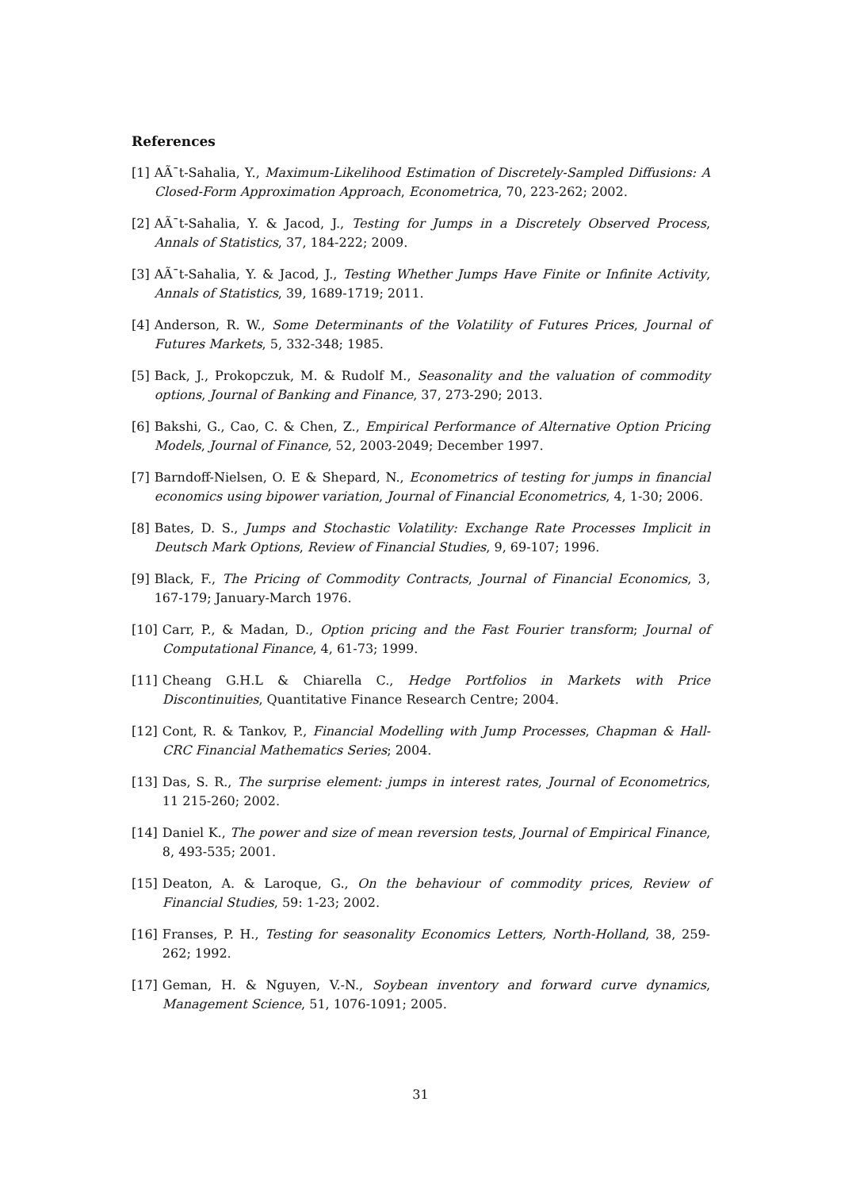References
[1] AÃ¯t-Sahalia, Y., Maximum-Likelihood Estimation of Discretely-Sampled Diffusions: A Closed-Form Approximation Approach, Econometrica, 70, 223-262; 2002.
[2] AÃ¯t-Sahalia, Y. & Jacod, J., Testing for Jumps in a Discretely Observed Process, Annals of Statistics, 37, 184-222; 2009.
[3] AÃ¯t-Sahalia, Y. & Jacod, J., Testing Whether Jumps Have Finite or Infinite Activity, Annals of Statistics, 39, 1689-1719; 2011.
[4] Anderson, R. W., Some Determinants of the Volatility of Futures Prices, Journal of Futures Markets, 5, 332-348; 1985.
[5] Back, J., Prokopczuk, M. & Rudolf M., Seasonality and the valuation of commodity options, Journal of Banking and Finance, 37, 273-290; 2013.
[6] Bakshi, G., Cao, C. & Chen, Z., Empirical Performance of Alternative Option Pricing Models, Journal of Finance, 52, 2003-2049; December 1997.
[7] Barndoff-Nielsen, O. E & Shepard, N., Econometrics of testing for jumps in financial economics using bipower variation, Journal of Financial Econometrics, 4, 1-30; 2006.
[8] Bates, D. S., Jumps and Stochastic Volatility: Exchange Rate Processes Implicit in Deutsch Mark Options, Review of Financial Studies, 9, 69-107; 1996.
[9] Black, F., The Pricing of Commodity Contracts, Journal of Financial Economics, 3, 167-179; January-March 1976.
[10] Carr, P., & Madan, D., Option pricing and the Fast Fourier transform; Journal of Computational Finance, 4, 61-73; 1999.
[11] Cheang G.H.L & Chiarella C., Hedge Portfolios in Markets with Price Discontinuities, Quantitative Finance Research Centre; 2004.
[12] Cont, R. & Tankov, P., Financial Modelling with Jump Processes, Chapman & Hall-CRC Financial Mathematics Series; 2004.
[13] Das, S. R., The surprise element: jumps in interest rates, Journal of Econometrics, 11 215-260; 2002.
[14] Daniel K., The power and size of mean reversion tests, Journal of Empirical Finance, 8, 493-535; 2001.
[15] Deaton, A. & Laroque, G., On the behaviour of commodity prices, Review of Financial Studies, 59: 1-23; 2002.
[16] Franses, P. H., Testing for seasonality Economics Letters, North-Holland, 38, 259-262; 1992.
[17] Geman, H. & Nguyen, V.-N., Soybean inventory and forward curve dynamics, Management Science, 51, 1076-1091; 2005.
31